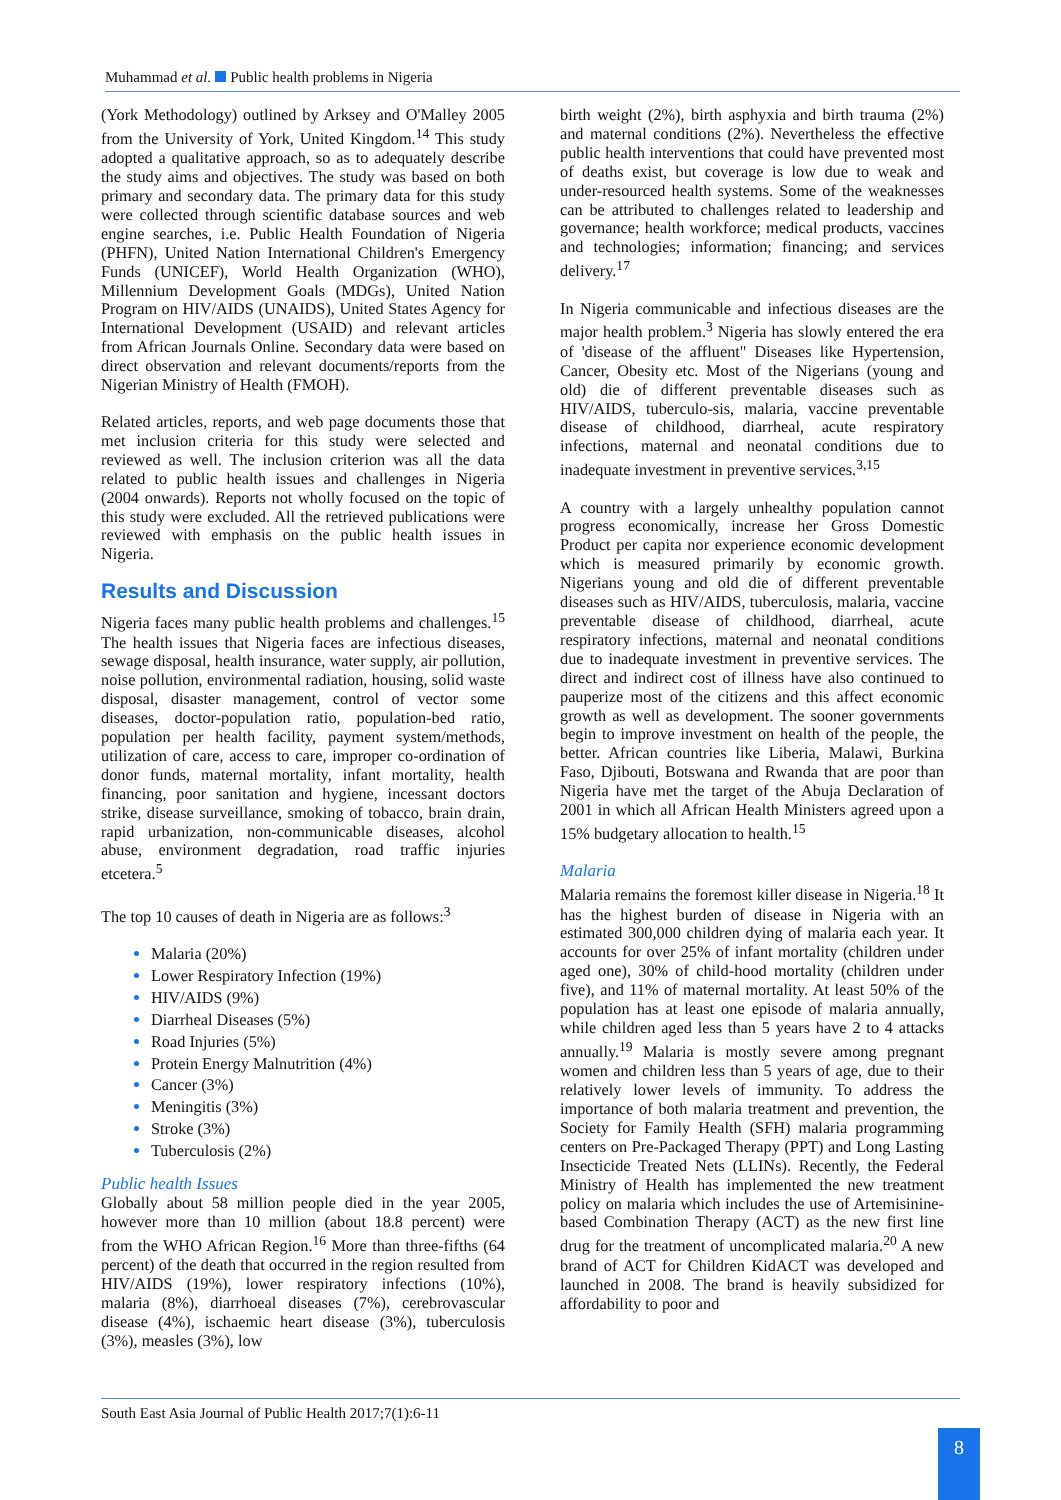Muhammad et al. Public health problems in Nigeria
(York Methodology) outlined by Arksey and O'Malley 2005 from the University of York, United Kingdom.<sup>14</sup> This study adopted a qualitative approach, so as to adequately describe the study aims and objectives. The study was based on both primary and secondary data. The primary data for this study were collected through scientific database sources and web engine searches, i.e. Public Health Foundation of Nigeria (PHFN), United Nation International Children's Emergency Funds (UNICEF), World Health Organization (WHO), Millennium Development Goals (MDGs), United Nation Program on HIV/AIDS (UNAIDS), United States Agency for International Development (USAID) and relevant articles from African Journals Online. Secondary data were based on direct observation and relevant documents/reports from the Nigerian Ministry of Health (FMOH).
Related articles, reports, and web page documents those that met inclusion criteria for this study were selected and reviewed as well. The inclusion criterion was all the data related to public health issues and challenges in Nigeria (2004 onwards). Reports not wholly focused on the topic of this study were excluded. All the retrieved publications were reviewed with emphasis on the public health issues in Nigeria.
Results and Discussion
Nigeria faces many public health problems and challenges.<sup>15</sup> The health issues that Nigeria faces are infectious diseases, sewage disposal, health insurance, water supply, air pollution, noise pollution, environmental radiation, housing, solid waste disposal, disaster management, control of vector some diseases, doctor-population ratio, population-bed ratio, population per health facility, payment system/methods, utilization of care, access to care, improper co-ordination of donor funds, maternal mortality, infant mortality, health financing, poor sanitation and hygiene, incessant doctors strike, disease surveillance, smoking of tobacco, brain drain, rapid urbanization, non-communicable diseases, alcohol abuse, environment degradation, road traffic injuries etcetera.<sup>5</sup>
The top 10 causes of death in Nigeria are as follows:<sup>3</sup>
Malaria (20%)
Lower Respiratory Infection (19%)
HIV/AIDS (9%)
Diarrheal Diseases (5%)
Road Injuries (5%)
Protein Energy Malnutrition (4%)
Cancer (3%)
Meningitis (3%)
Stroke (3%)
Tuberculosis (2%)
Public health Issues
Globally about 58 million people died in the year 2005, however more than 10 million (about 18.8 percent) were from the WHO African Region.<sup>16</sup> More than three-fifths (64 percent) of the death that occurred in the region resulted from HIV/AIDS (19%), lower respiratory infections (10%), malaria (8%), diarrhoeal diseases (7%), cerebrovascular disease (4%), ischaemic heart disease (3%), tuberculosis (3%), measles (3%), low
birth weight (2%), birth asphyxia and birth trauma (2%) and maternal conditions (2%). Nevertheless the effective public health interventions that could have prevented most of deaths exist, but coverage is low due to weak and under-resourced health systems. Some of the weaknesses can be attributed to challenges related to leadership and governance; health workforce; medical products, vaccines and technologies; information; financing; and services delivery.<sup>17</sup>
In Nigeria communicable and infectious diseases are the major health problem.<sup>3</sup> Nigeria has slowly entered the era of 'disease of the affluent" Diseases like Hypertension, Cancer, Obesity etc. Most of the Nigerians (young and old) die of different preventable diseases such as HIV/AIDS, tuberculo-sis, malaria, vaccine preventable disease of childhood, diarrheal, acute respiratory infections, maternal and neonatal conditions due to inadequate investment in preventive services.<sup>3,15</sup>
A country with a largely unhealthy population cannot progress economically, increase her Gross Domestic Product per capita nor experience economic development which is measured primarily by economic growth. Nigerians young and old die of different preventable diseases such as HIV/AIDS, tuberculosis, malaria, vaccine preventable disease of childhood, diarrheal, acute respiratory infections, maternal and neonatal conditions due to inadequate investment in preventive services. The direct and indirect cost of illness have also continued to pauperize most of the citizens and this affect economic growth as well as development. The sooner governments begin to improve investment on health of the people, the better. African countries like Liberia, Malawi, Burkina Faso, Djibouti, Botswana and Rwanda that are poor than Nigeria have met the target of the Abuja Declaration of 2001 in which all African Health Ministers agreed upon a 15% budgetary allocation to health.<sup>15</sup>
Malaria
Malaria remains the foremost killer disease in Nigeria.<sup>18</sup> It has the highest burden of disease in Nigeria with an estimated 300,000 children dying of malaria each year. It accounts for over 25% of infant mortality (children under aged one), 30% of child-hood mortality (children under five), and 11% of maternal mortality. At least 50% of the population has at least one episode of malaria annually, while children aged less than 5 years have 2 to 4 attacks annually.<sup>19</sup> Malaria is mostly severe among pregnant women and children less than 5 years of age, due to their relatively lower levels of immunity. To address the importance of both malaria treatment and prevention, the Society for Family Health (SFH) malaria programming centers on Pre-Packaged Therapy (PPT) and Long Lasting Insecticide Treated Nets (LLINs). Recently, the Federal Ministry of Health has implemented the new treatment policy on malaria which includes the use of Artemisinine-based Combination Therapy (ACT) as the new first line drug for the treatment of uncomplicated malaria.<sup>20</sup> A new brand of ACT for Children KidACT was developed and launched in 2008. The brand is heavily subsidized for affordability to poor and
South East Asia Journal of Public Health 2017;7(1):6-11
8